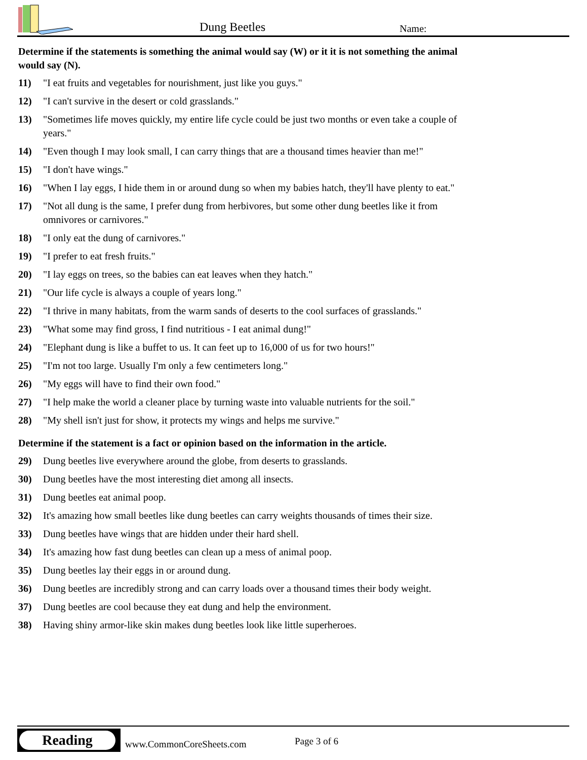Dung Beetles Name:
Determine if the statements is something the animal would say (W) or it it is not something the animal would say (N).
11) "I eat fruits and vegetables for nourishment, just like you guys."
12) "I can't survive in the desert or cold grasslands."
13) "Sometimes life moves quickly, my entire life cycle could be just two months or even take a couple of years."
14) "Even though I may look small, I can carry things that are a thousand times heavier than me!"
15) "I don't have wings."
16) "When I lay eggs, I hide them in or around dung so when my babies hatch, they'll have plenty to eat."
17) "Not all dung is the same, I prefer dung from herbivores, but some other dung beetles like it from omnivores or carnivores."
18) "I only eat the dung of carnivores."
19) "I prefer to eat fresh fruits."
20) "I lay eggs on trees, so the babies can eat leaves when they hatch."
21) "Our life cycle is always a couple of years long."
22) "I thrive in many habitats, from the warm sands of deserts to the cool surfaces of grasslands."
23) "What some may find gross, I find nutritious - I eat animal dung!"
24) "Elephant dung is like a buffet to us. It can feet up to 16,000 of us for two hours!"
25) "I'm not too large. Usually I'm only a few centimeters long."
26) "My eggs will have to find their own food."
27) "I help make the world a cleaner place by turning waste into valuable nutrients for the soil."
28) "My shell isn't just for show, it protects my wings and helps me survive."
Determine if the statement is a fact or opinion based on the information in the article.
29) Dung beetles live everywhere around the globe, from deserts to grasslands.
30) Dung beetles have the most interesting diet among all insects.
31) Dung beetles eat animal poop.
32) It's amazing how small beetles like dung beetles can carry weights thousands of times their size.
33) Dung beetles have wings that are hidden under their hard shell.
34) It's amazing how fast dung beetles can clean up a mess of animal poop.
35) Dung beetles lay their eggs in or around dung.
36) Dung beetles are incredibly strong and can carry loads over a thousand times their body weight.
37) Dung beetles are cool because they eat dung and help the environment.
38) Having shiny armor-like skin makes dung beetles look like little superheroes.
Reading
www.CommonCoreSheets.com Page 3 of 6